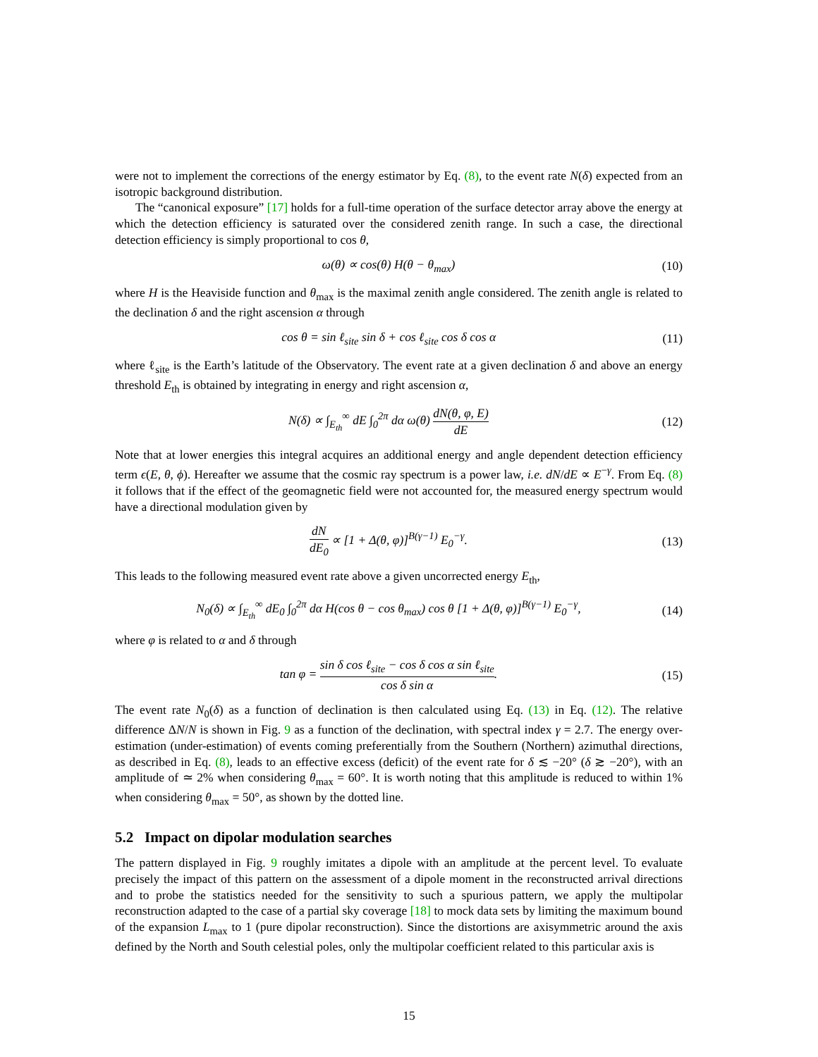were not to implement the corrections of the energy estimator by Eq. (8), to the event rate N(δ) expected from an isotropic background distribution.
The “canonical exposure” [17] holds for a full-time operation of the surface detector array above the energy at which the detection efficiency is saturated over the considered zenith range. In such a case, the directional detection efficiency is simply proportional to cos θ,
ω(θ) ∝ cos(θ) H(θ − θ<sub>max</sub>) (10)
where H is the Heaviside function and θ<sub>max</sub> is the maximal zenith angle considered. The zenith angle is related to the declination δ and the right ascension α through
cos θ = sin ℓ<sub>site</sub> sin δ + cos ℓ<sub>site</sub> cos δ cos α (11)
where ℓ<sub>site</sub> is the Earth’s latitude of the Observatory. The event rate at a given declination δ and above an energy threshold E<sub>th</sub> is obtained by integrating in energy and right ascension α,
N(δ) ∝ ∫<sub>E<sub>th</sub></sub><sup>∞</sup> dE ∫<sub>0</sub><sup>2π</sup> dα ω(θ) dN(θ, φ, E) dE (12)
Note that at lower energies this integral acquires an additional energy and angle dependent detection efficiency term ϵ(E, θ, ϕ). Hereafter we assume that the cosmic ray spectrum is a power law, i.e. dN/dE ∝ E<sup>−γ</sup>. From Eq. (8) it follows that if the effect of the geomagnetic field were not accounted for, the measured energy spectrum would have a directional modulation given by
dN dE<sub>0</sub> ∝ [1 + Δ(θ, φ)]<sup>B(γ−1)</sup> E<sub>0</sub><sup>−γ</sup>. (13)
This leads to the following measured event rate above a given uncorrected energy E<sub>th</sub>,
N<sub>0</sub>(δ) ∝ ∫<sub>E<sub>th</sub></sub><sup>∞</sup> dE<sub>0</sub> ∫<sub>0</sub><sup>2π</sup> dα H(cos θ − cos θ<sub>max</sub>) cos θ [1 + Δ(θ, φ)]<sup>B(γ−1)</sup> E<sub>0</sub><sup>−γ</sup>, (14)
where φ is related to α and δ through
tan φ = sin δ cos ℓ<sub>site</sub> − cos δ cos α sin ℓ<sub>site</sub> cos δ sin α. (15)
The event rate N<sub>0</sub>(δ) as a function of declination is then calculated using Eq. (13) in Eq. (12). The relative difference ΔN/N is shown in Fig. 9 as a function of the declination, with spectral index γ = 2.7. The energy over-estimation (under-estimation) of events coming preferentially from the Southern (Northern) azimuthal directions, as described in Eq. (8), leads to an effective excess (deficit) of the event rate for δ ≲ −20° (δ ≳ −20°), with an amplitude of ≃ 2% when considering θ<sub>max</sub> = 60°. It is worth noting that this amplitude is reduced to within 1% when considering θ<sub>max</sub> = 50°, as shown by the dotted line.
5.2 Impact on dipolar modulation searches
The pattern displayed in Fig. 9 roughly imitates a dipole with an amplitude at the percent level. To evaluate precisely the impact of this pattern on the assessment of a dipole moment in the reconstructed arrival directions and to probe the statistics needed for the sensitivity to such a spurious pattern, we apply the multipolar reconstruction adapted to the case of a partial sky coverage [18] to mock data sets by limiting the maximum bound of the expansion L<sub>max</sub> to 1 (pure dipolar reconstruction). Since the distortions are axisymmetric around the axis defined by the North and South celestial poles, only the multipolar coefficient related to this particular axis is
15